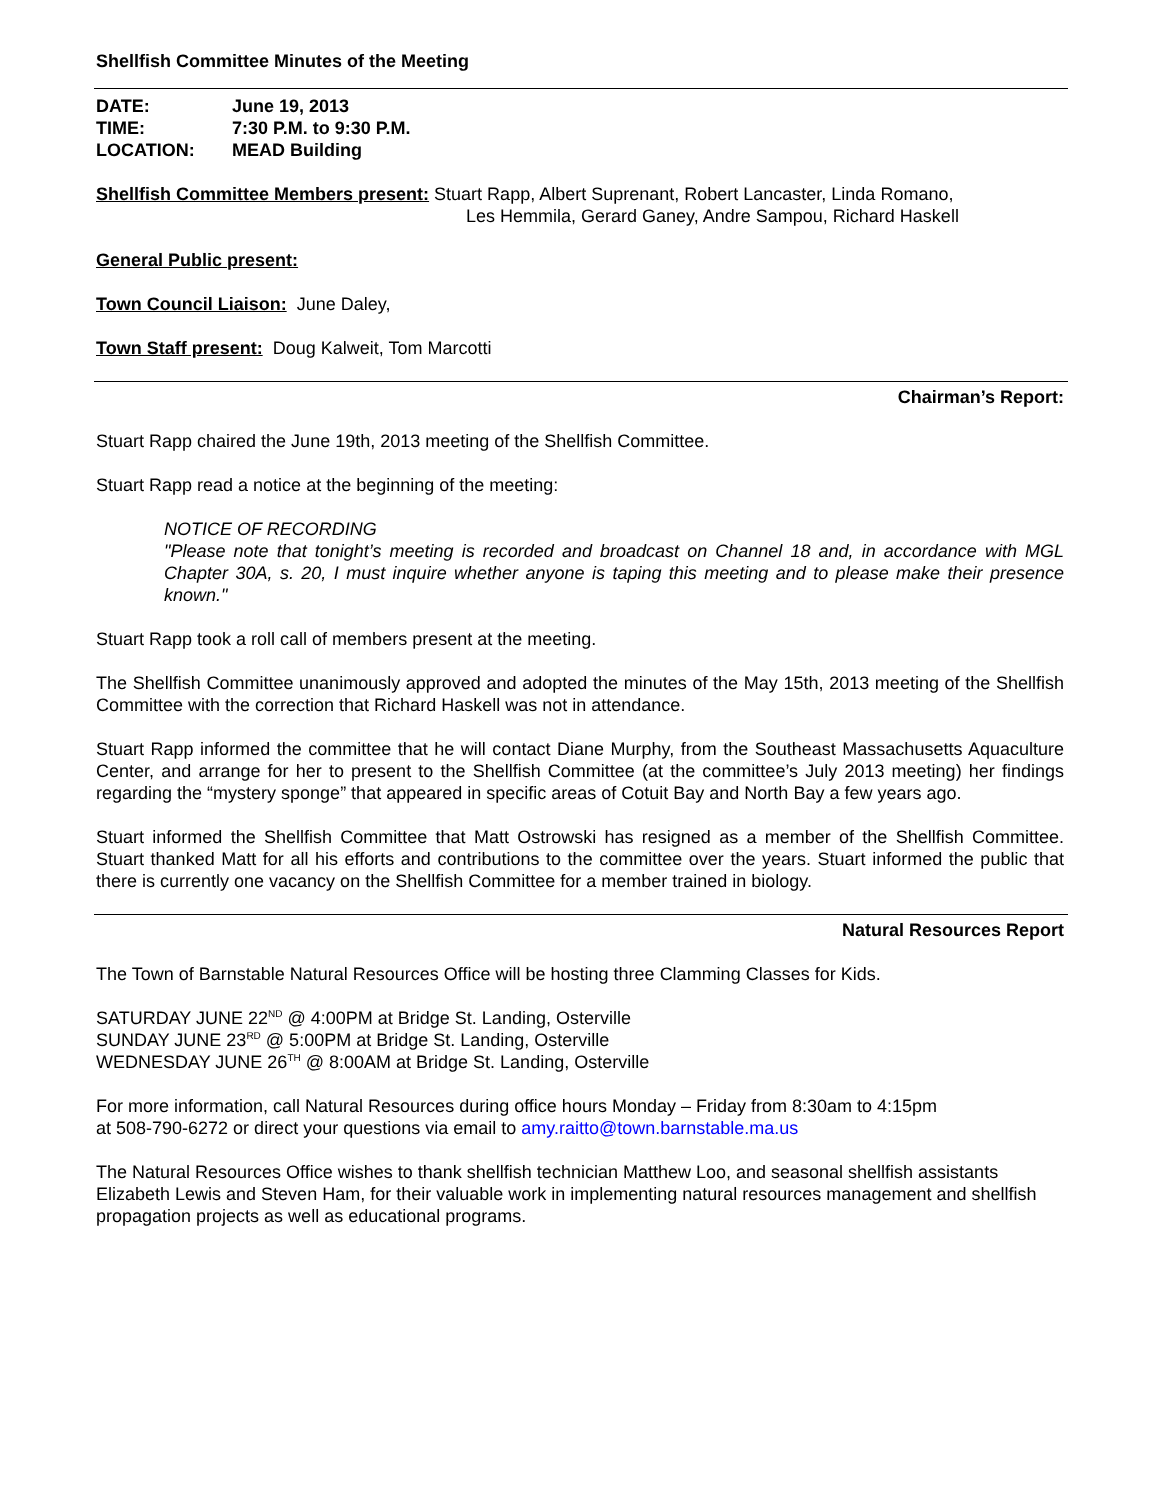Shellfish Committee Minutes of the Meeting
| DATE: | June 19, 2013 |
| TIME: | 7:30 P.M. to 9:30 P.M. |
| LOCATION: | MEAD Building |
Shellfish Committee Members present: Stuart Rapp, Albert Suprenant, Robert Lancaster, Linda Romano,
Les Hemmila, Gerard Ganey, Andre Sampou, Richard Haskell
General Public present:
Town Council Liaison: June Daley,
Town Staff present: Doug Kalweit, Tom Marcotti
Chairman’s Report:
Stuart Rapp chaired the June 19th, 2013 meeting of the Shellfish Committee.
Stuart Rapp read a notice at the beginning of the meeting:
NOTICE OF RECORDING
"Please note that tonight’s meeting is recorded and broadcast on Channel 18 and, in accordance with MGL Chapter 30A, s. 20, I must inquire whether anyone is taping this meeting and to please make their presence known."
Stuart Rapp took a roll call of members present at the meeting.
The Shellfish Committee unanimously approved and adopted the minutes of the May 15th, 2013 meeting of the Shellfish Committee with the correction that Richard Haskell was not in attendance.
Stuart Rapp informed the committee that he will contact Diane Murphy, from the Southeast Massachusetts Aquaculture Center, and arrange for her to present to the Shellfish Committee (at the committee’s July 2013 meeting) her findings regarding the “mystery sponge” that appeared in specific areas of Cotuit Bay and North Bay a few years ago.
Stuart informed the Shellfish Committee that Matt Ostrowski has resigned as a member of the Shellfish Committee. Stuart thanked Matt for all his efforts and contributions to the committee over the years. Stuart informed the public that there is currently one vacancy on the Shellfish Committee for a member trained in biology.
Natural Resources Report
The Town of Barnstable Natural Resources Office will be hosting three Clamming Classes for Kids.
SATURDAY JUNE 22<sup>ND</sup> @ 4:00PM at Bridge St. Landing, Osterville
SUNDAY JUNE 23<sup>RD</sup> @ 5:00PM at Bridge St. Landing, Osterville
WEDNESDAY JUNE 26<sup>TH</sup> @ 8:00AM at Bridge St. Landing, Osterville
For more information, call Natural Resources during office hours Monday – Friday from 8:30am to 4:15pm
at 508-790-6272 or direct your questions via email to amy.raitto@town.barnstable.ma.us
The Natural Resources Office wishes to thank shellfish technician Matthew Loo, and seasonal shellfish assistants Elizabeth Lewis and Steven Ham, for their valuable work in implementing natural resources management and shellfish propagation projects as well as educational programs.